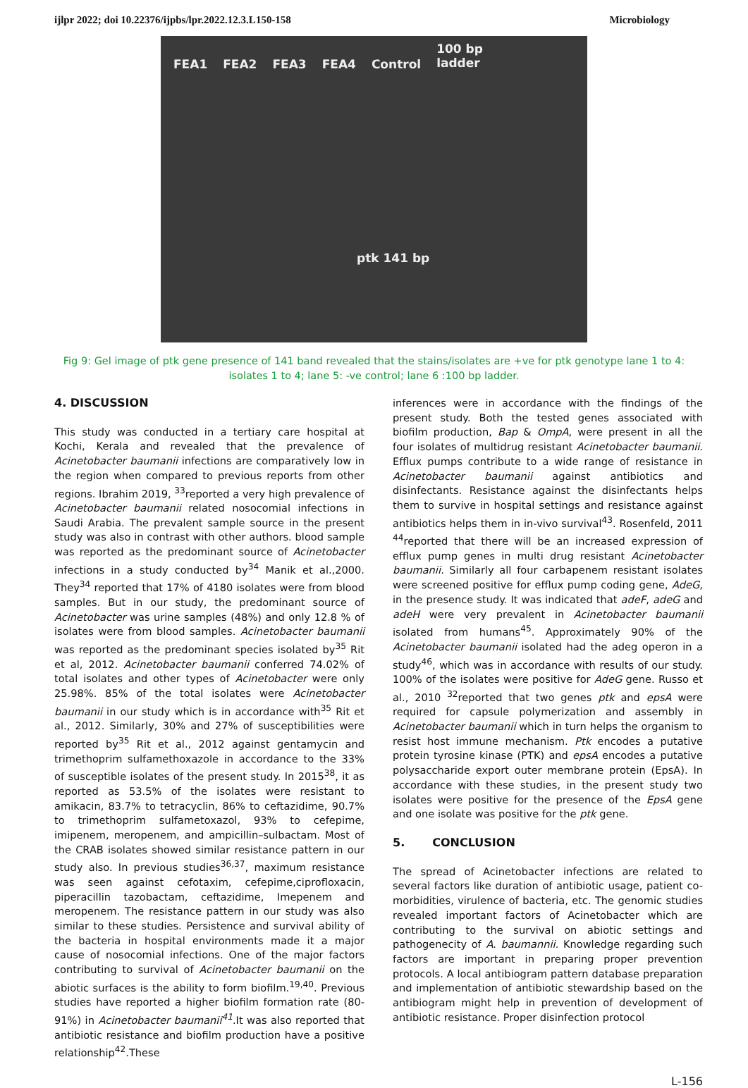ijlpr 2022; doi 10.22376/ijpbs/lpr.2022.12.3.L150-158 Microbiology
FEA1 FEA2 FEA3 FEA4 Control 100 bp
ladder
ptk 141 bp
Fig 9: Gel image of ptk gene presence of 141 band revealed that the stains/isolates are +ve for ptk genotype lane 1 to 4: isolates 1 to 4; lane 5: -ve control; lane 6 :100 bp ladder.
4. DISCUSSION
This study was conducted in a tertiary care hospital at Kochi, Kerala and revealed that the prevalence of Acinetobacter baumanii infections are comparatively low in the region when compared to previous reports from other regions. Ibrahim 2019, <sup>33</sup>reported a very high prevalence of Acinetobacter baumanii related nosocomial infections in Saudi Arabia. The prevalent sample source in the present study was also in contrast with other authors. blood sample was reported as the predominant source of Acinetobacter infections in a study conducted by<sup>34</sup> Manik et al.,2000. They<sup>34</sup> reported that 17% of 4180 isolates were from blood samples. But in our study, the predominant source of Acinetobacter was urine samples (48%) and only 12.8 % of isolates were from blood samples. Acinetobacter baumanii was reported as the predominant species isolated by<sup>35</sup> Rit et al, 2012. Acinetobacter baumanii conferred 74.02% of total isolates and other types of Acinetobacter were only 25.98%. 85% of the total isolates were Acinetobacter baumanii in our study which is in accordance with<sup>35</sup> Rit et al., 2012. Similarly, 30% and 27% of susceptibilities were reported by<sup>35</sup> Rit et al., 2012 against gentamycin and trimethoprim sulfamethoxazole in accordance to the 33% of susceptible isolates of the present study. In 2015<sup>38</sup>, it as reported as 53.5% of the isolates were resistant to amikacin, 83.7% to tetracyclin, 86% to ceftazidime, 90.7% to trimethoprim sulfametoxazol, 93% to cefepime, imipenem, meropenem, and ampicillin–sulbactam. Most of the CRAB isolates showed similar resistance pattern in our study also. In previous studies<sup>36,37</sup>, maximum resistance was seen against cefotaxim, cefepime,ciprofloxacin, piperacillin tazobactam, ceftazidime, Imepenem and meropenem. The resistance pattern in our study was also similar to these studies. Persistence and survival ability of the bacteria in hospital environments made it a major cause of nosocomial infections. One of the major factors contributing to survival of Acinetobacter baumanii on the abiotic surfaces is the ability to form biofilm.<sup>19,40</sup>. Previous studies have reported a higher biofilm formation rate (80-91%) in Acinetobacter baumanii<sup>41</sup>.It was also reported that antibiotic resistance and biofilm production have a positive relationship<sup>42</sup>.These
inferences were in accordance with the findings of the present study. Both the tested genes associated with biofilm production, Bap & OmpA, were present in all the four isolates of multidrug resistant Acinetobacter baumanii. Efflux pumps contribute to a wide range of resistance in Acinetobacter baumanii against antibiotics and disinfectants. Resistance against the disinfectants helps them to survive in hospital settings and resistance against antibiotics helps them in in-vivo survival<sup>43</sup>. Rosenfeld, 2011 <sup>44</sup>reported that there will be an increased expression of efflux pump genes in multi drug resistant Acinetobacter baumanii. Similarly all four carbapenem resistant isolates were screened positive for efflux pump coding gene, AdeG, in the presence study. It was indicated that adeF, adeG and adeH were very prevalent in Acinetobacter baumanii isolated from humans<sup>45</sup>. Approximately 90% of the Acinetobacter baumanii isolated had the adeg operon in a study<sup>46</sup>, which was in accordance with results of our study. 100% of the isolates were positive for AdeG gene. Russo et al., 2010 <sup>32</sup>reported that two genes ptk and epsA were required for capsule polymerization and assembly in Acinetobacter baumanii which in turn helps the organism to resist host immune mechanism. Ptk encodes a putative protein tyrosine kinase (PTK) and epsA encodes a putative polysaccharide export outer membrane protein (EpsA). In accordance with these studies, in the present study two isolates were positive for the presence of the EpsA gene and one isolate was positive for the ptk gene.
5. CONCLUSION
The spread of Acinetobacter infections are related to several factors like duration of antibiotic usage, patient co-morbidities, virulence of bacteria, etc. The genomic studies revealed important factors of Acinetobacter which are contributing to the survival on abiotic settings and pathogenecity of A. baumannii. Knowledge regarding such factors are important in preparing proper prevention protocols. A local antibiogram pattern database preparation and implementation of antibiotic stewardship based on the antibiogram might help in prevention of development of antibiotic resistance. Proper disinfection protocol
L-156